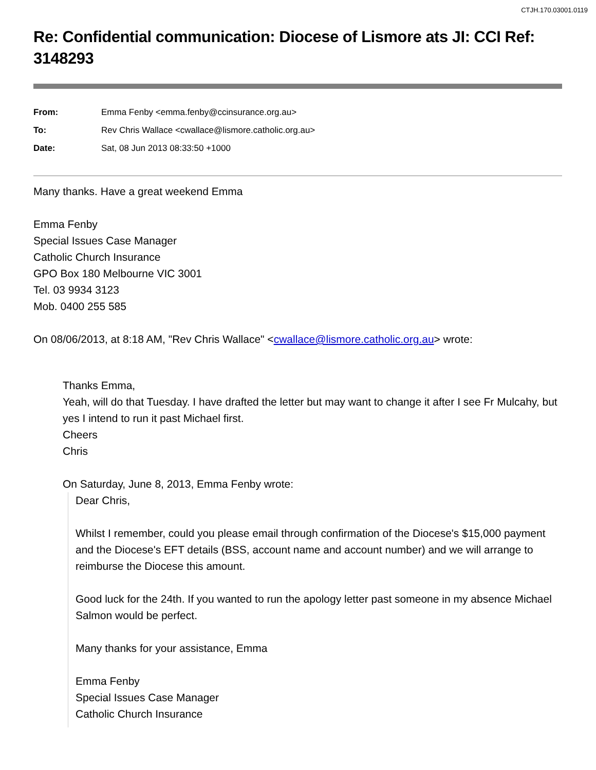CTJH.170.03001.0119
Re: Confidential communication: Diocese of Lismore ats JI: CCI Ref: 3148293
| From: | Emma Fenby <emma.fenby@ccinsurance.org.au> |
| To: | Rev Chris Wallace <cwallace@lismore.catholic.org.au> |
| Date: | Sat, 08 Jun 2013 08:33:50 +1000 |
Many thanks. Have a great weekend Emma
Emma Fenby
Special Issues Case Manager
Catholic Church Insurance
GPO Box 180 Melbourne VIC 3001
Tel. 03 9934 3123
Mob. 0400 255 585
On 08/06/2013, at 8:18 AM, "Rev Chris Wallace" <cwallace@lismore.catholic.org.au> wrote:
Thanks Emma,
Yeah, will do that Tuesday. I have drafted the letter but may want to change it after I see Fr Mulcahy, but yes I intend to run it past Michael first.
Cheers
Chris
On Saturday, June 8, 2013, Emma Fenby wrote:
Dear Chris,
Whilst I remember, could you please email through confirmation of the Diocese's $15,000 payment and the Diocese's EFT details (BSS, account name and account number) and we will arrange to reimburse the Diocese this amount.
Good luck for the 24th. If you wanted to run the apology letter past someone in my absence Michael Salmon would be perfect.
Many thanks for your assistance, Emma
Emma Fenby
Special Issues Case Manager
Catholic Church Insurance